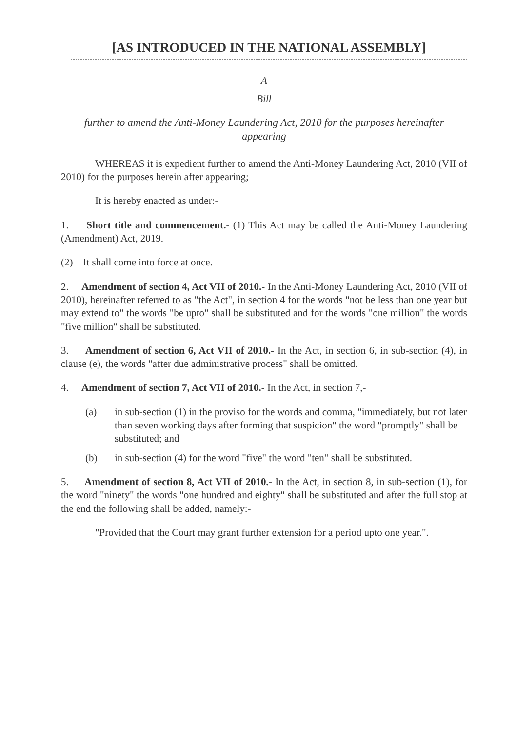[AS INTRODUCED IN THE NATIONAL ASSEMBLY]
A
Bill
further to amend the Anti-Money Laundering Act, 2010 for the purposes hereinafter appearing
WHEREAS it is expedient further to amend the Anti-Money Laundering Act, 2010 (VII of 2010) for the purposes herein after appearing;
It is hereby enacted as under:-
1. Short title and commencement.- (1) This Act may be called the Anti-Money Laundering (Amendment) Act, 2019.
(2) It shall come into force at once.
2. Amendment of section 4, Act VII of 2010.- In the Anti-Money Laundering Act, 2010 (VII of 2010), hereinafter referred to as "the Act", in section 4 for the words "not be less than one year but may extend to" the words "be upto" shall be substituted and for the words "one million" the words "five million" shall be substituted.
3. Amendment of section 6, Act VII of 2010.- In the Act, in section 6, in sub-section (4), in clause (e), the words "after due administrative process" shall be omitted.
4. Amendment of section 7, Act VII of 2010.- In the Act, in section 7,-
(a) in sub-section (1) in the proviso for the words and comma, "immediately, but not later than seven working days after forming that suspicion" the word "promptly" shall be substituted; and
(b) in sub-section (4) for the word "five" the word "ten" shall be substituted.
5. Amendment of section 8, Act VII of 2010.- In the Act, in section 8, in sub-section (1), for the word "ninety" the words "one hundred and eighty" shall be substituted and after the full stop at the end the following shall be added, namely:-
"Provided that the Court may grant further extension for a period upto one year.".